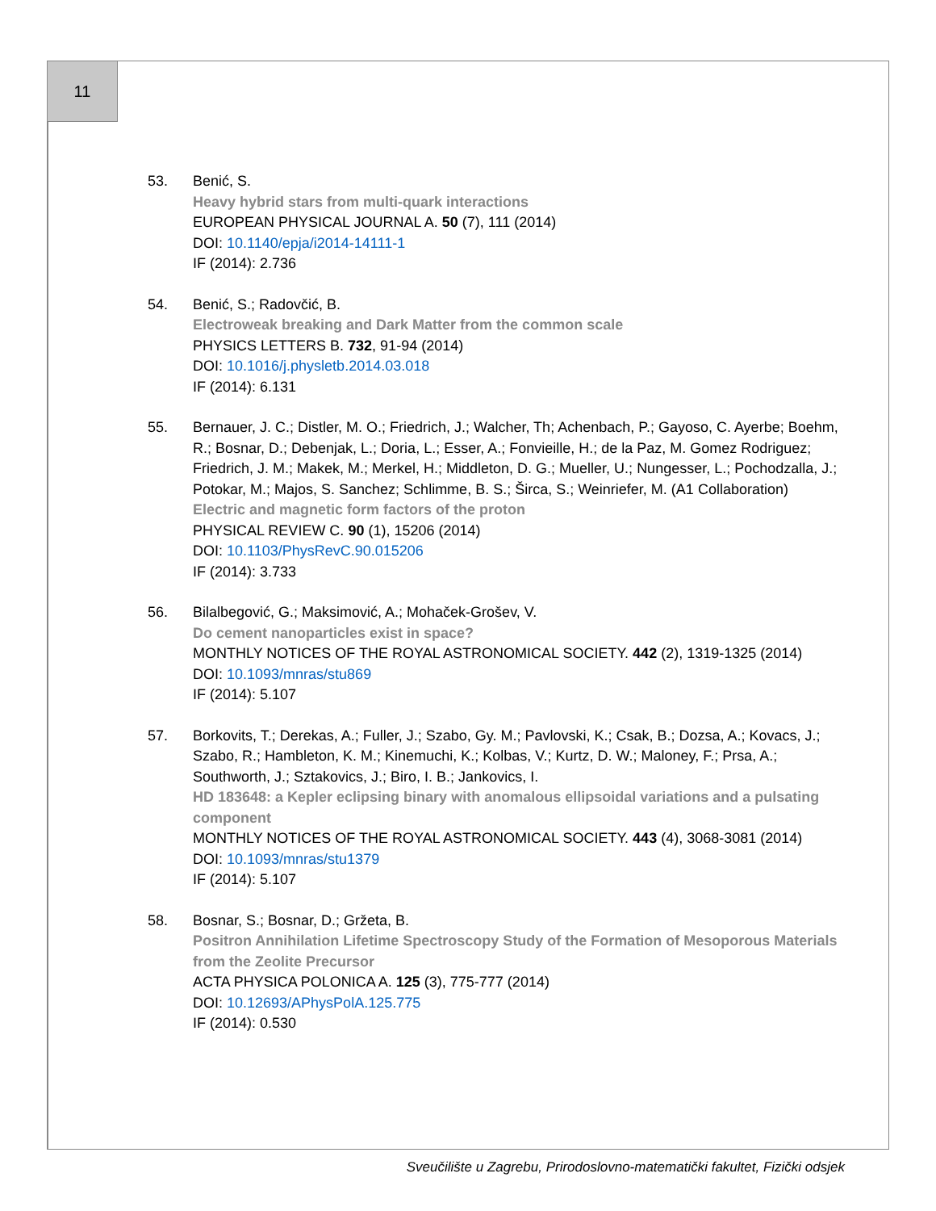11
53. Benić, S.
Heavy hybrid stars from multi-quark interactions
EUROPEAN PHYSICAL JOURNAL A. 50 (7), 111 (2014)
DOI: 10.1140/epja/i2014-14111-1
IF (2014): 2.736
54. Benić, S.; Radovčić, B.
Electroweak breaking and Dark Matter from the common scale
PHYSICS LETTERS B. 732, 91-94 (2014)
DOI: 10.1016/j.physletb.2014.03.018
IF (2014): 6.131
55. Bernauer, J. C.; Distler, M. O.; Friedrich, J.; Walcher, Th; Achenbach, P.; Gayoso, C. Ayerbe; Boehm, R.; Bosnar, D.; Debenjak, L.; Doria, L.; Esser, A.; Fonvieille, H.; de la Paz, M. Gomez Rodriguez; Friedrich, J. M.; Makek, M.; Merkel, H.; Middleton, D. G.; Mueller, U.; Nungesser, L.; Pochodzalla, J.; Potokar, M.; Majos, S. Sanchez; Schlimme, B. S.; Širca, S.; Weinriefer, M. (A1 Collaboration)
Electric and magnetic form factors of the proton
PHYSICAL REVIEW C. 90 (1), 15206 (2014)
DOI: 10.1103/PhysRevC.90.015206
IF (2014): 3.733
56. Bilalbegović, G.; Maksimović, A.; Mohaček-Grošev, V.
Do cement nanoparticles exist in space?
MONTHLY NOTICES OF THE ROYAL ASTRONOMICAL SOCIETY. 442 (2), 1319-1325 (2014)
DOI: 10.1093/mnras/stu869
IF (2014): 5.107
57. Borkovits, T.; Derekas, A.; Fuller, J.; Szabo, Gy. M.; Pavlovski, K.; Csak, B.; Dozsa, A.; Kovacs, J.; Szabo, R.; Hambleton, K. M.; Kinemuchi, K.; Kolbas, V.; Kurtz, D. W.; Maloney, F.; Prsa, A.; Southworth, J.; Sztakovics, J.; Biro, I. B.; Jankovics, I.
HD 183648: a Kepler eclipsing binary with anomalous ellipsoidal variations and a pulsating component
MONTHLY NOTICES OF THE ROYAL ASTRONOMICAL SOCIETY. 443 (4), 3068-3081 (2014)
DOI: 10.1093/mnras/stu1379
IF (2014): 5.107
58. Bosnar, S.; Bosnar, D.; Gržeta, B.
Positron Annihilation Lifetime Spectroscopy Study of the Formation of Mesoporous Materials from the Zeolite Precursor
ACTA PHYSICA POLONICA A. 125 (3), 775-777 (2014)
DOI: 10.12693/APhysPolA.125.775
IF (2014): 0.530
Sveučilište u Zagrebu, Prirodoslovno-matematički fakultet, Fizički odsjek